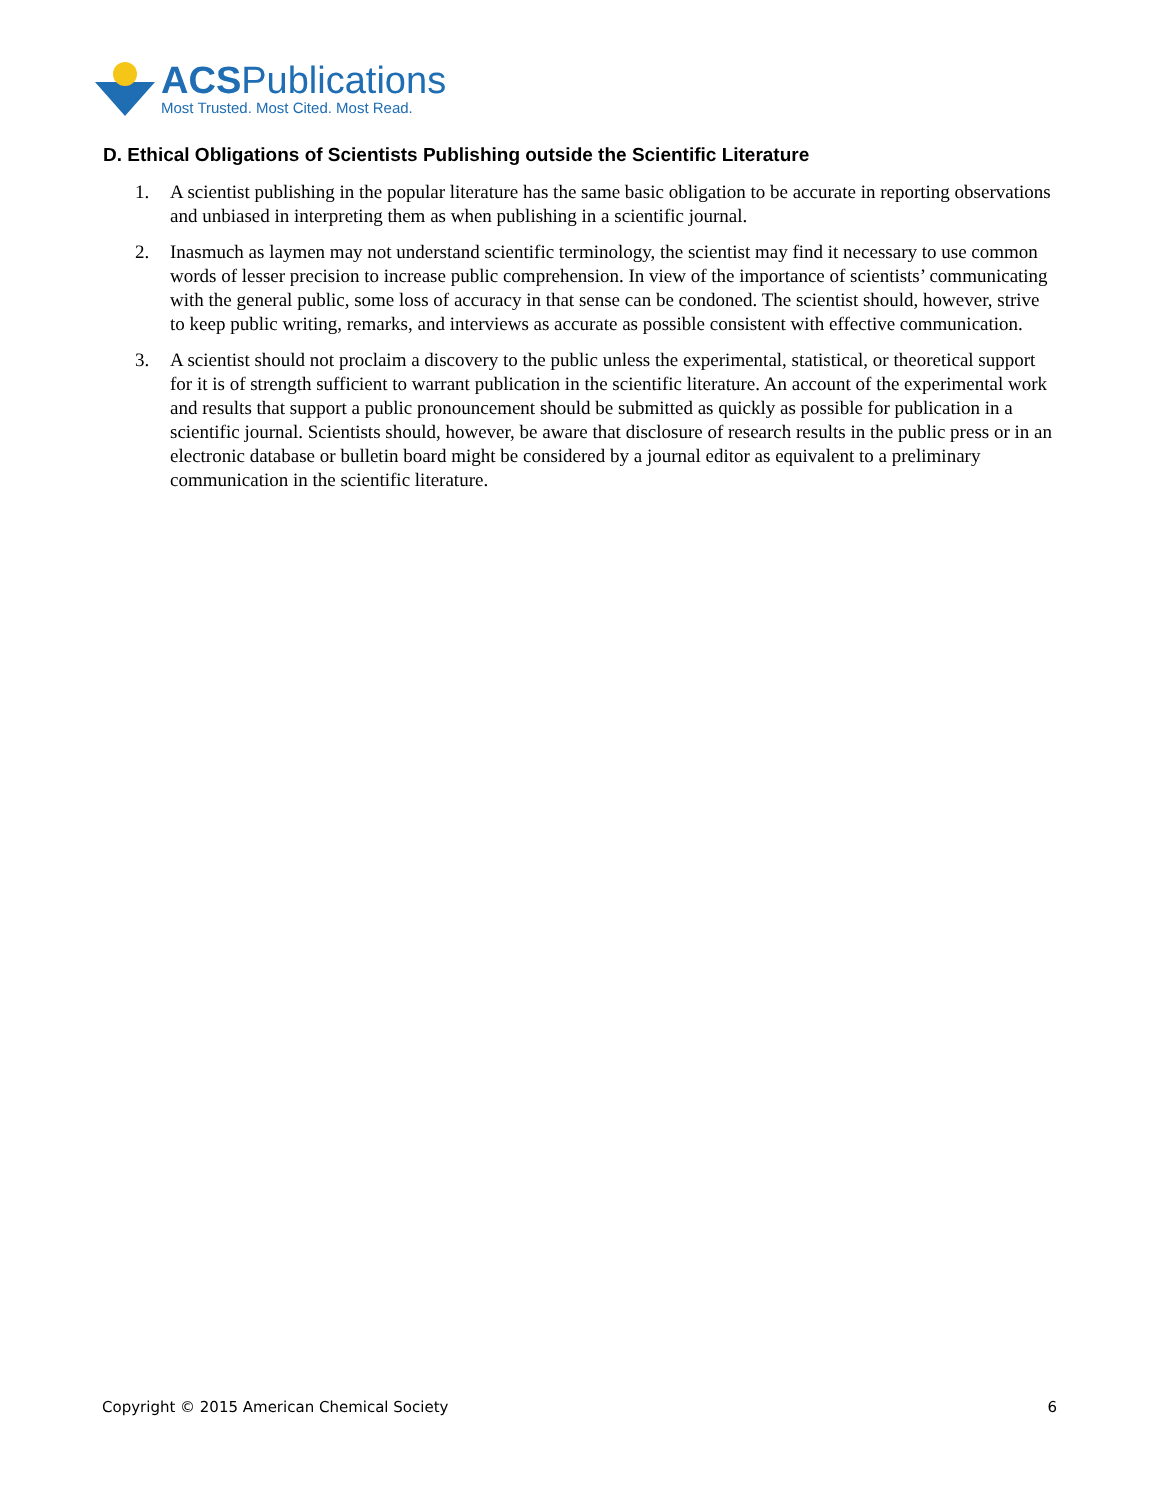ACSPublications
Most Trusted. Most Cited. Most Read.
D. Ethical Obligations of Scientists Publishing outside the Scientific Literature
1. A scientist publishing in the popular literature has the same basic obligation to be accurate in reporting observations and unbiased in interpreting them as when publishing in a scientific journal.
2. Inasmuch as laymen may not understand scientific terminology, the scientist may find it necessary to use common words of lesser precision to increase public comprehension. In view of the importance of scientists’ communicating with the general public, some loss of accuracy in that sense can be condoned. The scientist should, however, strive to keep public writing, remarks, and interviews as accurate as possible consistent with effective communication.
3. A scientist should not proclaim a discovery to the public unless the experimental, statistical, or theoretical support for it is of strength sufficient to warrant publication in the scientific literature. An account of the experimental work and results that support a public pronouncement should be submitted as quickly as possible for publication in a scientific journal. Scientists should, however, be aware that disclosure of research results in the public press or in an electronic database or bulletin board might be considered by a journal editor as equivalent to a preliminary communication in the scientific literature.
Copyright © 2015 American Chemical Society 6